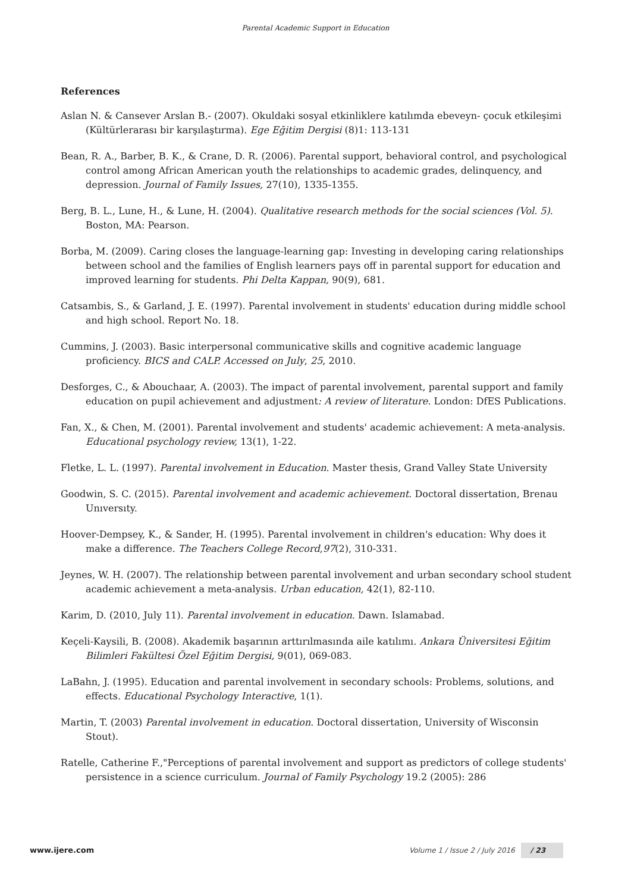Parental Academic Support in Education
References
Aslan N. & Cansever Arslan B.- (2007). Okuldaki sosyal etkinliklere katılımda ebeveyn- çocuk etkileşimi (Kültürlerarası bir karşılaştırma). Ege Eğitim Dergisi (8)1: 113-131
Bean, R. A., Barber, B. K., & Crane, D. R. (2006). Parental support, behavioral control, and psychological control among African American youth the relationships to academic grades, delinquency, and depression. Journal of Family Issues, 27(10), 1335-1355.
Berg, B. L., Lune, H., & Lune, H. (2004). Qualitative research methods for the social sciences (Vol. 5). Boston, MA: Pearson.
Borba, M. (2009). Caring closes the language-learning gap: Investing in developing caring relationships between school and the families of English learners pays off in parental support for education and improved learning for students. Phi Delta Kappan, 90(9), 681.
Catsambis, S., & Garland, J. E. (1997). Parental involvement in students' education during middle school and high school. Report No. 18.
Cummins, J. (2003). Basic interpersonal communicative skills and cognitive academic language proficiency. BICS and CALP. Accessed on July, 25, 2010.
Desforges, C., & Abouchaar, A. (2003). The impact of parental involvement, parental support and family education on pupil achievement and adjustment: A review of literature. London: DfES Publications.
Fan, X., & Chen, M. (2001). Parental involvement and students' academic achievement: A meta-analysis. Educational psychology review, 13(1), 1-22.
Fletke, L. L. (1997). Parental involvement in Education. Master thesis, Grand Valley State University
Goodwin, S. C. (2015). Parental involvement and academic achievement. Doctoral dissertation, Brenau Unıversıty.
Hoover-Dempsey, K., & Sander, H. (1995). Parental involvement in children's education: Why does it make a difference. The Teachers College Record,97(2), 310-331.
Jeynes, W. H. (2007). The relationship between parental involvement and urban secondary school student academic achievement a meta-analysis. Urban education, 42(1), 82-110.
Karim, D. (2010, July 11). Parental involvement in education. Dawn. Islamabad.
Keçeli-Kaysili, B. (2008). Akademik başarının arttırılmasında aile katılımı. Ankara Üniversitesi Eğitim Bilimleri Fakültesi Özel Eğitim Dergisi, 9(01), 069-083.
LaBahn, J. (1995). Education and parental involvement in secondary schools: Problems, solutions, and effects. Educational Psychology Interactive, 1(1).
Martin, T. (2003) Parental involvement in education. Doctoral dissertation, University of Wisconsin Stout).
Ratelle, Catherine F.,"Perceptions of parental involvement and support as predictors of college students' persistence in a science curriculum. Journal of Family Psychology 19.2 (2005): 286
www.ijere.com Volume 1 / Issue 2 / July 2016 / 23